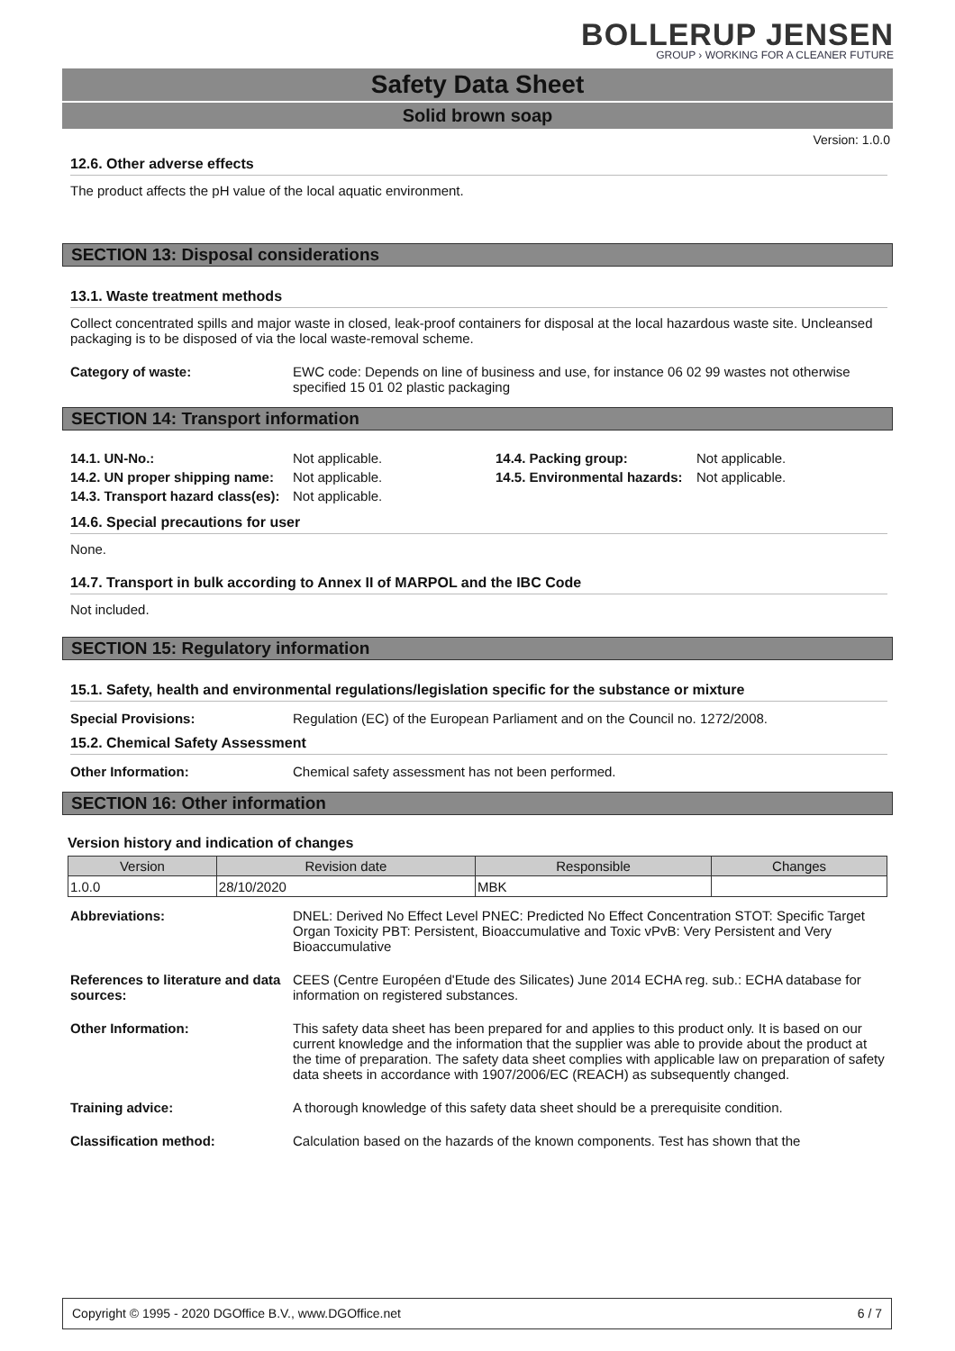BOLLERUP JENSEN
GROUP › WORKING FOR A CLEANER FUTURE
Safety Data Sheet
Solid brown soap
Version: 1.0.0
12.6. Other adverse effects
The product affects the pH value of the local aquatic environment.
SECTION 13: Disposal considerations
13.1. Waste treatment methods
Collect concentrated spills and major waste in closed, leak-proof containers for disposal at the local hazardous waste site. Uncleansed packaging is to be disposed of via the local waste-removal scheme.
Category of waste: EWC code: Depends on line of business and use, for instance 06 02 99 wastes not otherwise specified 15 01 02 plastic packaging
SECTION 14: Transport information
| 14.1. UN-No.: | Not applicable. | 14.4. Packing group: | Not applicable. |
| 14.2. UN proper shipping name: | Not applicable. | 14.5. Environmental hazards: | Not applicable. |
| 14.3. Transport hazard class(es): | Not applicable. | | |
14.6. Special precautions for user
None.
14.7. Transport in bulk according to Annex II of MARPOL and the IBC Code
Not included.
SECTION 15: Regulatory information
15.1. Safety, health and environmental regulations/legislation specific for the substance or mixture
Special Provisions: Regulation (EC) of the European Parliament and on the Council no. 1272/2008.
15.2. Chemical Safety Assessment
Other Information: Chemical safety assessment has not been performed.
SECTION 16: Other information
Version history and indication of changes
| Version | Revision date | Responsible | Changes |
| --- | --- | --- | --- |
| 1.0.0 | 28/10/2020 | MBK | |
Abbreviations: DNEL: Derived No Effect Level PNEC: Predicted No Effect Concentration STOT: Specific Target Organ Toxicity PBT: Persistent, Bioaccumulative and Toxic vPvB: Very Persistent and Very Bioaccumulative
References to literature and data sources:
CEES (Centre Européen d'Etude des Silicates) June 2014 ECHA reg. sub.: ECHA database for information on registered substances.
Other Information: This safety data sheet has been prepared for and applies to this product only. It is based on our current knowledge and the information that the supplier was able to provide about the product at the time of preparation. The safety data sheet complies with applicable law on preparation of safety data sheets in accordance with 1907/2006/EC (REACH) as subsequently changed.
Training advice: A thorough knowledge of this safety data sheet should be a prerequisite condition.
Classification method: Calculation based on the hazards of the known components. Test has shown that the
Copyright © 1995 - 2020 DGOffice B.V., www.DGOffice.net 6 / 7